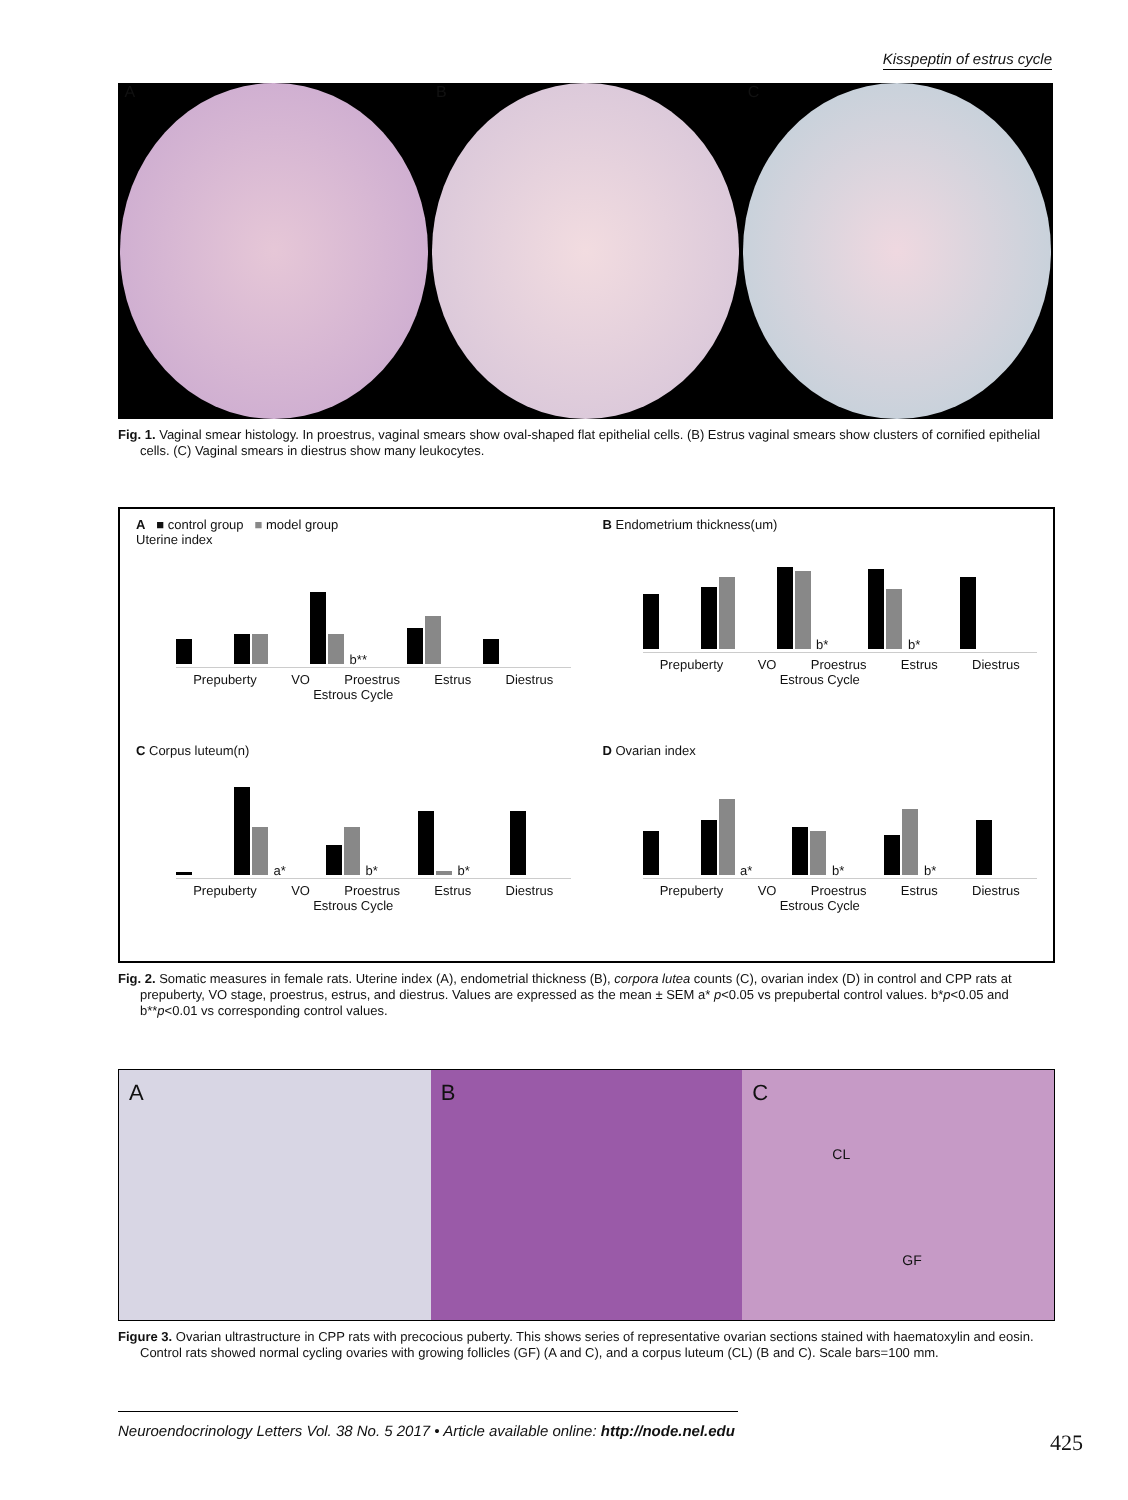Kisspeptin of estrus cycle
A B C
Fig. 1. Vaginal smear histology. In proestrus, vaginal smears show oval-shaped flat epithelial cells. (B) Estrus vaginal smears show clusters of cornified epithelial cells. (C) Vaginal smears in diestrus show many leukocytes.
A ■ control group ■ model group
Uterine index
b**
Prepuberty VO Proestrus Estrus Diestrus
Estrous Cycle
B Endometrium thickness(um)
b* b*
Prepuberty VO Proestrus Estrus Diestrus
Estrous Cycle
C Corpus luteum(n)
a* b* b*
Prepuberty VO Proestrus Estrus Diestrus
Estrous Cycle
D Ovarian index
a* b* b*
Prepuberty VO Proestrus Estrus Diestrus
Estrous Cycle
Fig. 2. Somatic measures in female rats. Uterine index (A), endometrial thickness (B), corpora lutea counts (C), ovarian index (D) in control and CPP rats at prepuberty, VO stage, proestrus, estrus, and diestrus. Values are expressed as the mean ± SEM a* p<0.05 vs prepubertal control values. b*p<0.05 and b**p<0.01 vs corresponding control values.
A B C
CL
GF
Figure 3. Ovarian ultrastructure in CPP rats with precocious puberty. This shows series of representative ovarian sections stained with haematoxylin and eosin. Control rats showed normal cycling ovaries with growing follicles (GF) (A and C), and a corpus luteum (CL) (B and C). Scale bars=100 mm.
Neuroendocrinology Letters Vol. 38 No. 5 2017 • Article available online: http://node.nel.edu
425